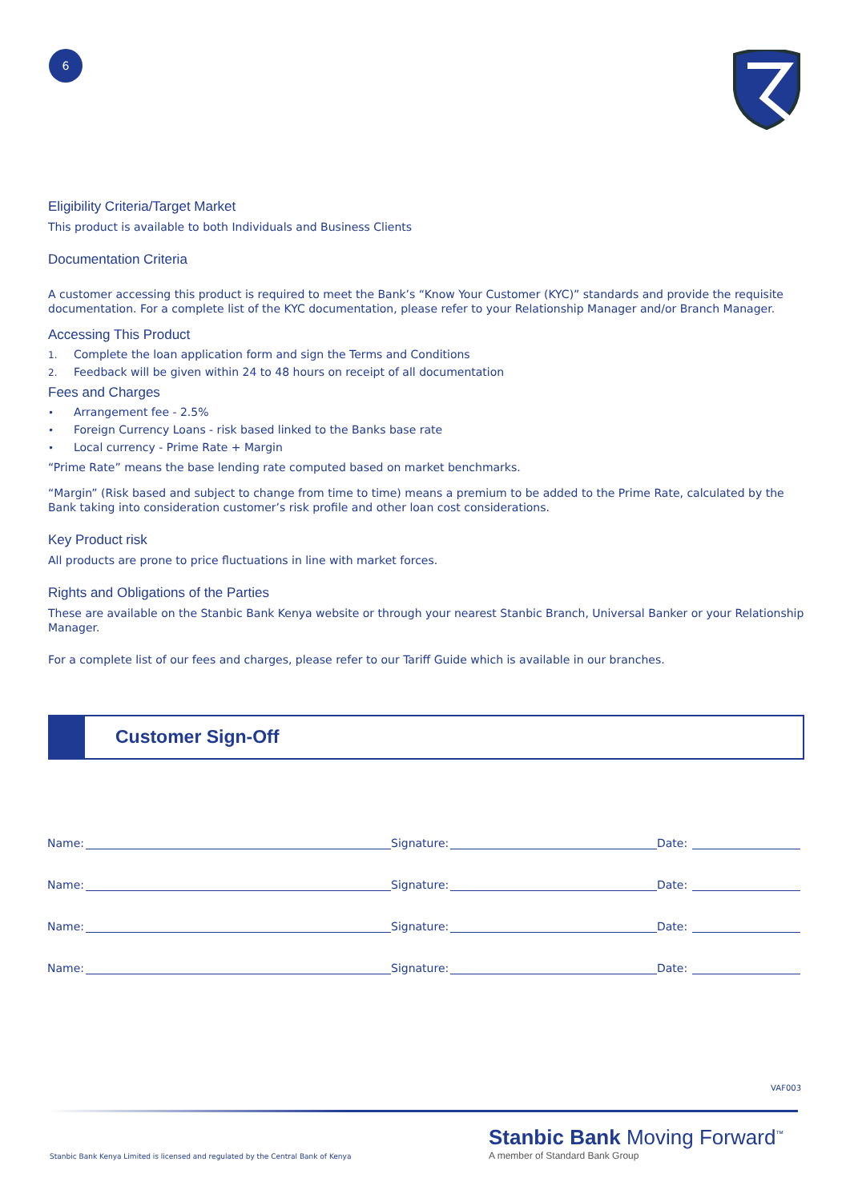6
Eligibility Criteria/Target Market
This product is available to both Individuals and Business Clients
Documentation Criteria
A customer accessing this product is required to meet the Bank’s “Know Your Customer (KYC)” standards and provide the requisite documentation. For a complete list of the KYC documentation, please refer to your Relationship Manager and/or Branch Manager.
Accessing This Product
1. Complete the loan application form and sign the Terms and Conditions
2. Feedback will be given within 24 to 48 hours on receipt of all documentation
Fees and Charges
• Arrangement fee - 2.5%
• Foreign Currency Loans - risk based linked to the Banks base rate
• Local currency - Prime Rate + Margin
“Prime Rate” means the base lending rate computed based on market benchmarks.
“Margin” (Risk based and subject to change from time to time) means a premium to be added to the Prime Rate, calculated by the Bank taking into consideration customer’s risk profile and other loan cost considerations.
Key Product risk
All products are prone to price fluctuations in line with market forces.
Rights and Obligations of the Parties
These are available on the Stanbic Bank Kenya website or through your nearest Stanbic Branch, Universal Banker or your Relationship Manager.
For a complete list of our fees and charges, please refer to our Tariff Guide which is available in our branches.
Customer Sign-Off
Name: Signature: Date:
Name: Signature: Date:
Name: Signature: Date:
Name: Signature: Date:
VAF003
Stanbic Bank Kenya Limited is licensed and regulated by the Central Bank of Kenya
Stanbic Bank Moving Forward<sup>™</sup>
A member of Standard Bank Group